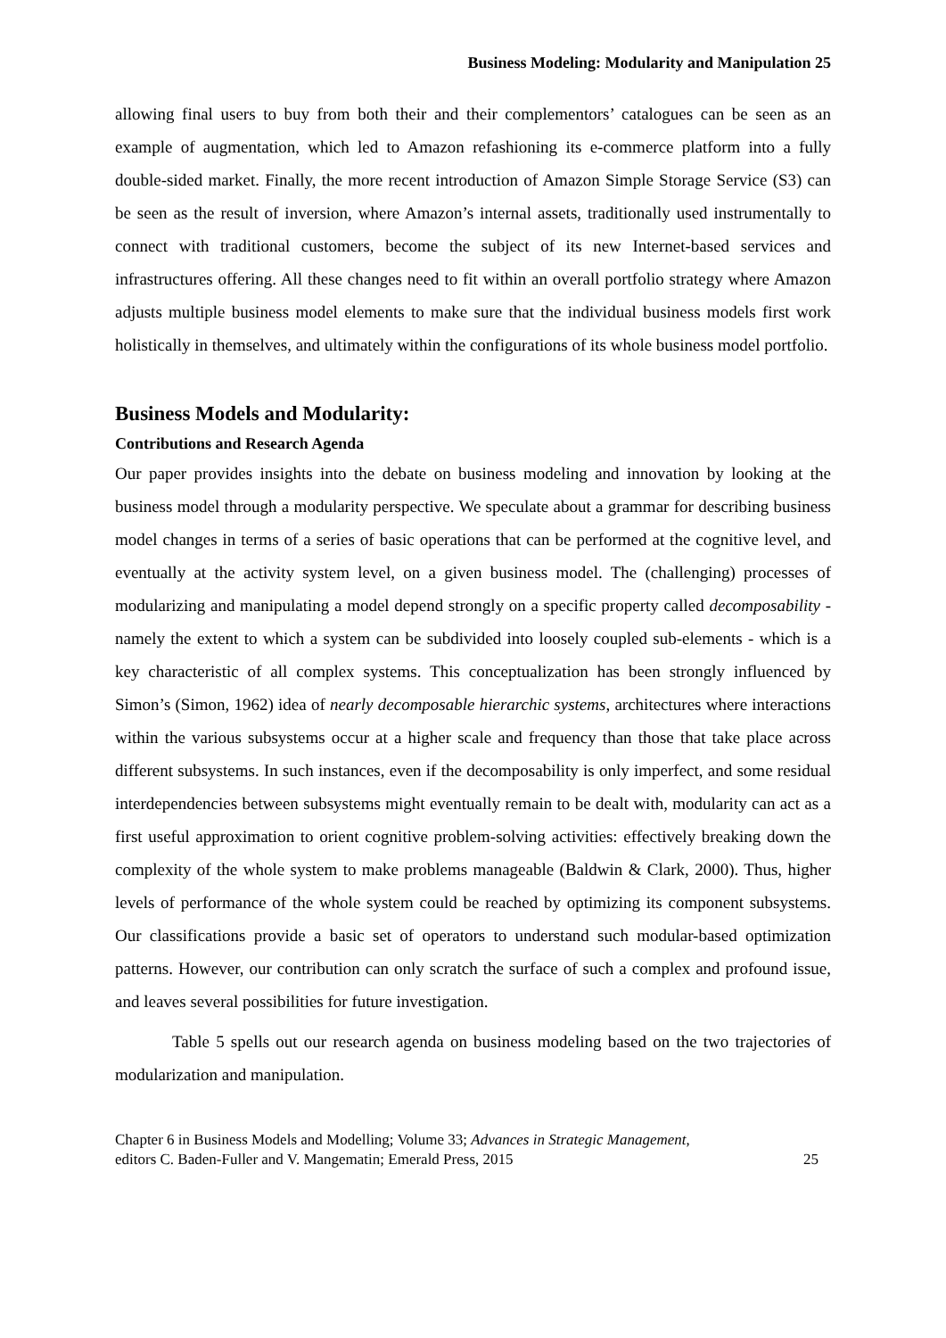Business Modeling: Modularity and Manipulation 25
allowing final users to buy from both their and their complementors’ catalogues can be seen as an example of augmentation, which led to Amazon refashioning its e-commerce platform into a fully double-sided market. Finally, the more recent introduction of Amazon Simple Storage Service (S3) can be seen as the result of inversion, where Amazon’s internal assets, traditionally used instrumentally to connect with traditional customers, become the subject of its new Internet-based services and infrastructures offering. All these changes need to fit within an overall portfolio strategy where Amazon adjusts multiple business model elements to make sure that the individual business models first work holistically in themselves, and ultimately within the configurations of its whole business model portfolio.
Business Models and Modularity:
Contributions and Research Agenda
Our paper provides insights into the debate on business modeling and innovation by looking at the business model through a modularity perspective. We speculate about a grammar for describing business model changes in terms of a series of basic operations that can be performed at the cognitive level, and eventually at the activity system level, on a given business model. The (challenging) processes of modularizing and manipulating a model depend strongly on a specific property called decomposability - namely the extent to which a system can be subdivided into loosely coupled sub-elements - which is a key characteristic of all complex systems. This conceptualization has been strongly influenced by Simon’s (Simon, 1962) idea of nearly decomposable hierarchic systems, architectures where interactions within the various subsystems occur at a higher scale and frequency than those that take place across different subsystems. In such instances, even if the decomposability is only imperfect, and some residual interdependencies between subsystems might eventually remain to be dealt with, modularity can act as a first useful approximation to orient cognitive problem-solving activities: effectively breaking down the complexity of the whole system to make problems manageable (Baldwin & Clark, 2000). Thus, higher levels of performance of the whole system could be reached by optimizing its component subsystems. Our classifications provide a basic set of operators to understand such modular-based optimization patterns. However, our contribution can only scratch the surface of such a complex and profound issue, and leaves several possibilities for future investigation.
Table 5 spells out our research agenda on business modeling based on the two trajectories of modularization and manipulation.
Chapter 6 in Business Models and Modelling; Volume 33; Advances in Strategic Management,
editors C. Baden-Fuller and V. Mangematin; Emerald Press, 2015
25